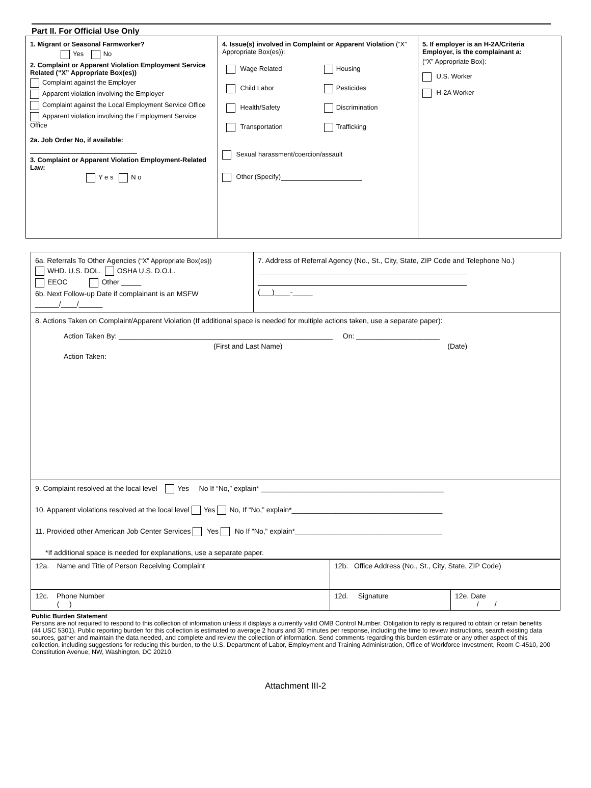Part II. For Official Use Only
| 1. Migrant or Seasonal Farmworker? Yes No 2. Complaint or Apparent Violation Employment Service Related (“X” Appropriate Box(es)) Complaint against the Employer Apparent violation involving the Employer Complaint against the Local Employment Service Office Apparent violation involving the Employment Service Office 2a. Job Order No, if available: 3. Complaint or Apparent Violation Employment-Related Law: Y e s N o | 4. Issue(s) involved in Complaint or Apparent Violation (“X” Appropriate Box(es)): / Wage Related / Housing / / Child Labor / Pesticides / / Health/Safety / Discrimination / / Transportation / Trafficking / Sexual harassment/coercion/assault Other (Specify) | 5. If employer is an H-2A/Criteria Employer, is the complainant a: (“X” Appropriate Box): U.S. Worker H-2A Worker |
| 6a. Referrals To Other Agencies (“X” Appropriate Box(es)) WHD. U.S. DOL. OSHA U.S. D.O.L. EEOC Other _____ 6b. Next Follow-up Date if complainant is an MSFW ______/____/______ | 7. Address of Referral Agency (No., St., City, State, ZIP Code and Telephone No.) (___)____-_____ |
| 8. Actions Taken on Complaint/Apparent Violation (If additional space is needed for multiple actions taken, use a separate paper): Action Taken By: ______________________________________________________ On: _____________________ (First and Last Name) (Date) Action Taken: | |
| 9. Complaint resolved at the local level Yes No If “No,” explain* ______________________________________________ 10. Apparent violations resolved at the local level Yes No, If “No,” explain*______________________________________ 11. Provided other American Job Center Services Yes No If “No,” explain*_____________________________________ *If additional space is needed for explanations, use a separate paper. | |
| 12a. Name and Title of Person Receiving Complaint | 12b. Office Address (No., St., City, State, ZIP Code) | |
| 12c. Phone Number ( ) | 12d. Signature | 12e. Date / / |
Public Burden Statement
Persons are not required to respond to this collection of information unless it displays a currently valid OMB Control Number. Obligation to reply is required to obtain or retain benefits (44 USC 5301). Public reporting burden for this collection is estimated to average 2 hours and 30 minutes per response, including the time to review instructions, search existing data sources, gather and maintain the data needed, and complete and review the collection of information. Send comments regarding this burden estimate or any other aspect of this collection, including suggestions for reducing this burden, to the U.S. Department of Labor, Employment and Training Administration, Office of Workforce Investment, Room C-4510, 200 Constitution Avenue, NW, Washington, DC 20210.
Attachment III-2